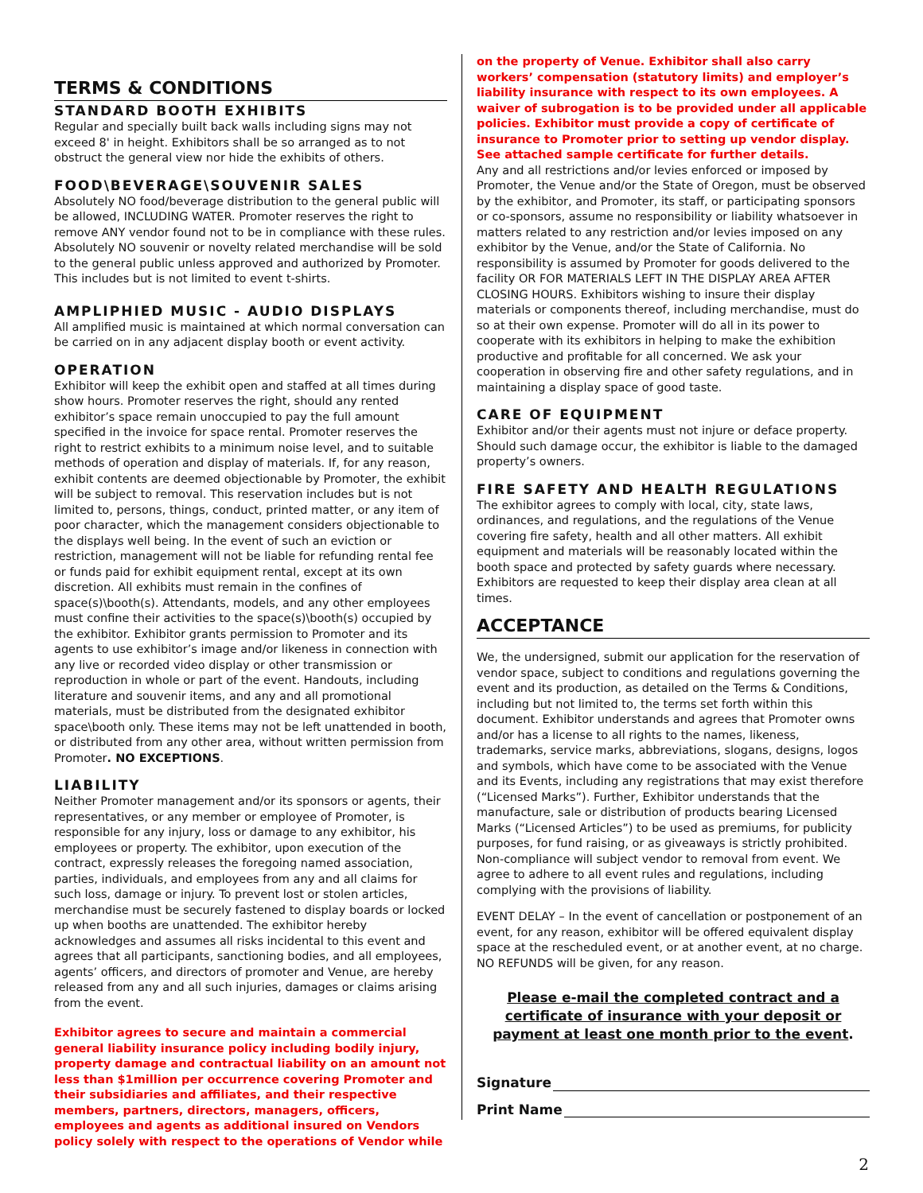TERMS & CONDITIONS
STANDARD BOOTH EXHIBITS
Regular and specially built back walls including signs may not exceed 8' in height. Exhibitors shall be so arranged as to not obstruct the general view nor hide the exhibits of others.
FOOD\BEVERAGE\SOUVENIR SALES
Absolutely NO food/beverage distribution to the general public will be allowed, INCLUDING WATER. Promoter reserves the right to remove ANY vendor found not to be in compliance with these rules. Absolutely NO souvenir or novelty related merchandise will be sold to the general public unless approved and authorized by Promoter. This includes but is not limited to event t-shirts.
AMPLIPHIED MUSIC - AUDIO DISPLAYS
All amplified music is maintained at which normal conversation can be carried on in any adjacent display booth or event activity.
OPERATION
Exhibitor will keep the exhibit open and staffed at all times during show hours. Promoter reserves the right, should any rented exhibitor’s space remain unoccupied to pay the full amount specified in the invoice for space rental. Promoter reserves the right to restrict exhibits to a minimum noise level, and to suitable methods of operation and display of materials. If, for any reason, exhibit contents are deemed objectionable by Promoter, the exhibit will be subject to removal. This reservation includes but is not limited to, persons, things, conduct, printed matter, or any item of poor character, which the management considers objectionable to the displays well being. In the event of such an eviction or restriction, management will not be liable for refunding rental fee or funds paid for exhibit equipment rental, except at its own discretion. All exhibits must remain in the confines of space(s)\booth(s). Attendants, models, and any other employees must confine their activities to the space(s)\booth(s) occupied by the exhibitor. Exhibitor grants permission to Promoter and its agents to use exhibitor’s image and/or likeness in connection with any live or recorded video display or other transmission or reproduction in whole or part of the event. Handouts, including literature and souvenir items, and any and all promotional materials, must be distributed from the designated exhibitor space\booth only. These items may not be left unattended in booth, or distributed from any other area, without written permission from Promoter. NO EXCEPTIONS.
LIABILITY
Neither Promoter management and/or its sponsors or agents, their representatives, or any member or employee of Promoter, is responsible for any injury, loss or damage to any exhibitor, his employees or property. The exhibitor, upon execution of the contract, expressly releases the foregoing named association, parties, individuals, and employees from any and all claims for such loss, damage or injury. To prevent lost or stolen articles, merchandise must be securely fastened to display boards or locked up when booths are unattended. The exhibitor hereby acknowledges and assumes all risks incidental to this event and agrees that all participants, sanctioning bodies, and all employees, agents’ officers, and directors of promoter and Venue, are hereby released from any and all such injuries, damages or claims arising from the event.
Exhibitor agrees to secure and maintain a commercial general liability insurance policy including bodily injury, property damage and contractual liability on an amount not less than $1million per occurrence covering Promoter and their subsidiaries and affiliates, and their respective members, partners, directors, managers, officers, employees and agents as additional insured on Vendors policy solely with respect to the operations of Vendor while
on the property of Venue. Exhibitor shall also carry workers’ compensation (statutory limits) and employer’s liability insurance with respect to its own employees. A waiver of subrogation is to be provided under all applicable policies. Exhibitor must provide a copy of certificate of insurance to Promoter prior to setting up vendor display. See attached sample certificate for further details.
Any and all restrictions and/or levies enforced or imposed by Promoter, the Venue and/or the State of Oregon, must be observed by the exhibitor, and Promoter, its staff, or participating sponsors or co-sponsors, assume no responsibility or liability whatsoever in matters related to any restriction and/or levies imposed on any exhibitor by the Venue, and/or the State of California. No responsibility is assumed by Promoter for goods delivered to the facility OR FOR MATERIALS LEFT IN THE DISPLAY AREA AFTER CLOSING HOURS. Exhibitors wishing to insure their display materials or components thereof, including merchandise, must do so at their own expense. Promoter will do all in its power to cooperate with its exhibitors in helping to make the exhibition productive and profitable for all concerned. We ask your cooperation in observing fire and other safety regulations, and in maintaining a display space of good taste.
CARE OF EQUIPMENT
Exhibitor and/or their agents must not injure or deface property. Should such damage occur, the exhibitor is liable to the damaged property’s owners.
FIRE SAFETY AND HEALTH REGULATIONS
The exhibitor agrees to comply with local, city, state laws, ordinances, and regulations, and the regulations of the Venue covering fire safety, health and all other matters. All exhibit equipment and materials will be reasonably located within the booth space and protected by safety guards where necessary. Exhibitors are requested to keep their display area clean at all times.
ACCEPTANCE
We, the undersigned, submit our application for the reservation of vendor space, subject to conditions and regulations governing the event and its production, as detailed on the Terms & Conditions, including but not limited to, the terms set forth within this document. Exhibitor understands and agrees that Promoter owns and/or has a license to all rights to the names, likeness, trademarks, service marks, abbreviations, slogans, designs, logos and symbols, which have come to be associated with the Venue and its Events, including any registrations that may exist therefore (“Licensed Marks”). Further, Exhibitor understands that the manufacture, sale or distribution of products bearing Licensed Marks (“Licensed Articles”) to be used as premiums, for publicity purposes, for fund raising, or as giveaways is strictly prohibited. Non-compliance will subject vendor to removal from event. We agree to adhere to all event rules and regulations, including complying with the provisions of liability.
EVENT DELAY – In the event of cancellation or postponement of an event, for any reason, exhibitor will be offered equivalent display space at the rescheduled event, or at another event, at no charge. NO REFUNDS will be given, for any reason.
Please e-mail the completed contract and a certificate of insurance with your deposit or payment at least one month prior to the event.
Signature
Print Name
2